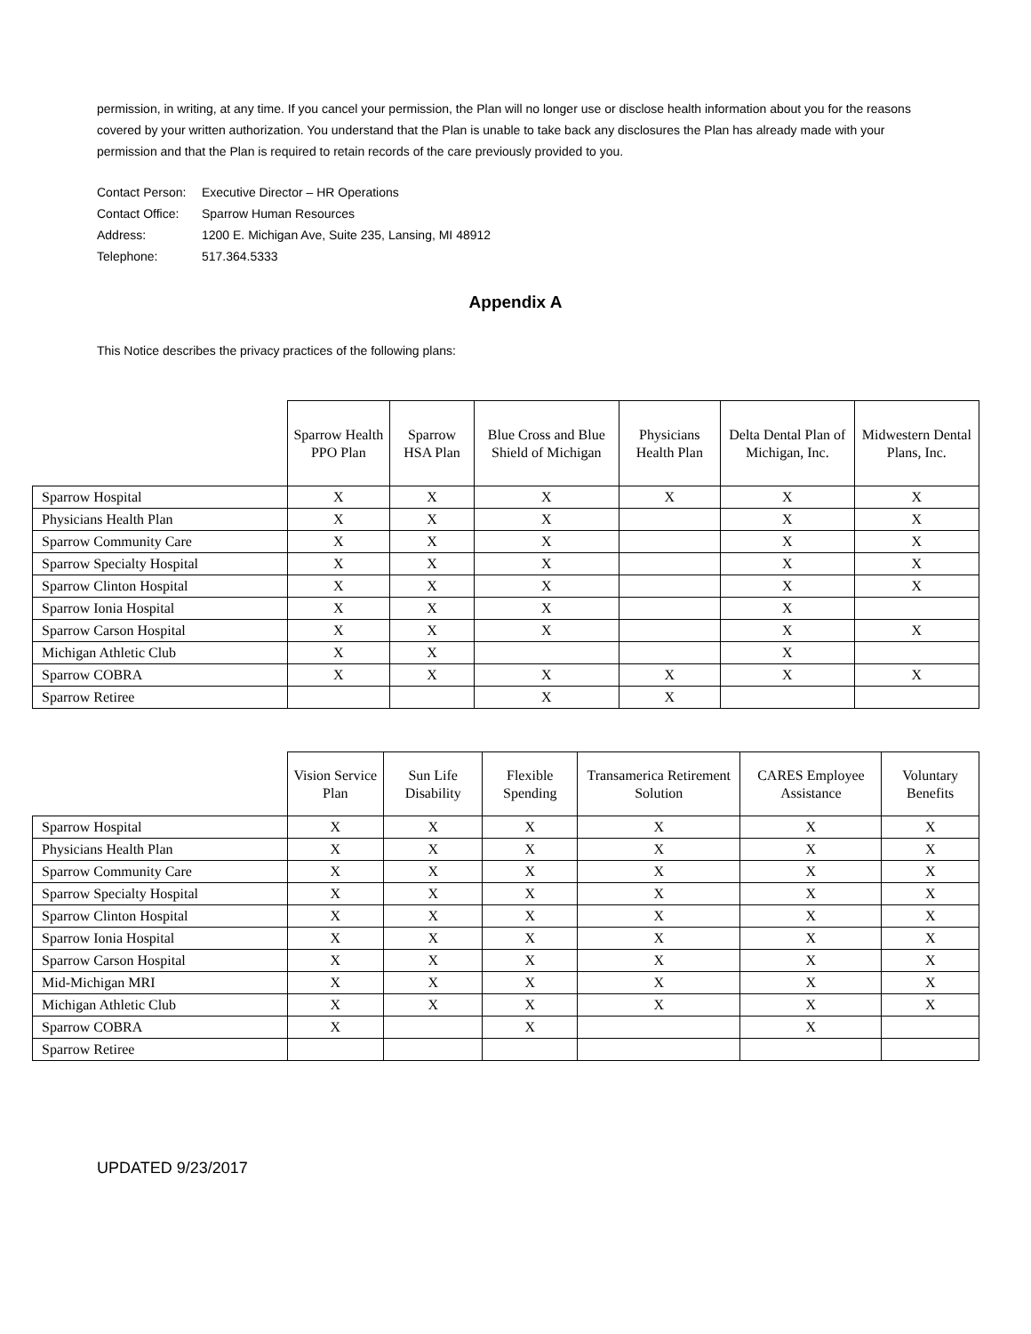permission, in writing, at any time. If you cancel your permission, the Plan will no longer use or disclose health information about you for the reasons covered by your written authorization. You understand that the Plan is unable to take back any disclosures the Plan has already made with your permission and that the Plan is required to retain records of the care previously provided to you.
| Contact Person: | Executive Director – HR Operations |
| Contact Office: | Sparrow Human Resources |
| Address: | 1200 E. Michigan Ave, Suite 235, Lansing, MI 48912 |
| Telephone: | 517.364.5333 |
Appendix A
This Notice describes the privacy practices of the following plans:
| | Sparrow Health PPO Plan | Sparrow HSA Plan | Blue Cross and Blue Shield of Michigan | Physicians Health Plan | Delta Dental Plan of Michigan, Inc. | Midwestern Dental Plans, Inc. |
| --- | --- | --- | --- | --- | --- | --- |
| Sparrow Hospital | X | X | X | X | X | X |
| Physicians Health Plan | X | X | X | | X | X |
| Sparrow Community Care | X | X | X | | X | X |
| Sparrow Specialty Hospital | X | X | X | | X | X |
| Sparrow Clinton Hospital | X | X | X | | X | X |
| Sparrow Ionia Hospital | X | X | X | | X | |
| Sparrow Carson Hospital | X | X | X | | X | X |
| Michigan Athletic Club | X | X | | | X | |
| Sparrow COBRA | X | X | X | X | X | X |
| Sparrow Retiree | | | X | X | | |
| | Vision Service Plan | Sun Life Disability | Flexible Spending | Transamerica Retirement Solution | CARES Employee Assistance | Voluntary Benefits |
| --- | --- | --- | --- | --- | --- | --- |
| Sparrow Hospital | X | X | X | X | X | X |
| Physicians Health Plan | X | X | X | X | X | X |
| Sparrow Community Care | X | X | X | X | X | X |
| Sparrow Specialty Hospital | X | X | X | X | X | X |
| Sparrow Clinton Hospital | X | X | X | X | X | X |
| Sparrow Ionia Hospital | X | X | X | X | X | X |
| Sparrow Carson Hospital | X | X | X | X | X | X |
| Mid-Michigan MRI | X | X | X | X | X | X |
| Michigan Athletic Club | X | X | X | X | X | X |
| Sparrow COBRA | X | | X | | X | |
| Sparrow Retiree | | | | | | |
UPDATED 9/23/2017